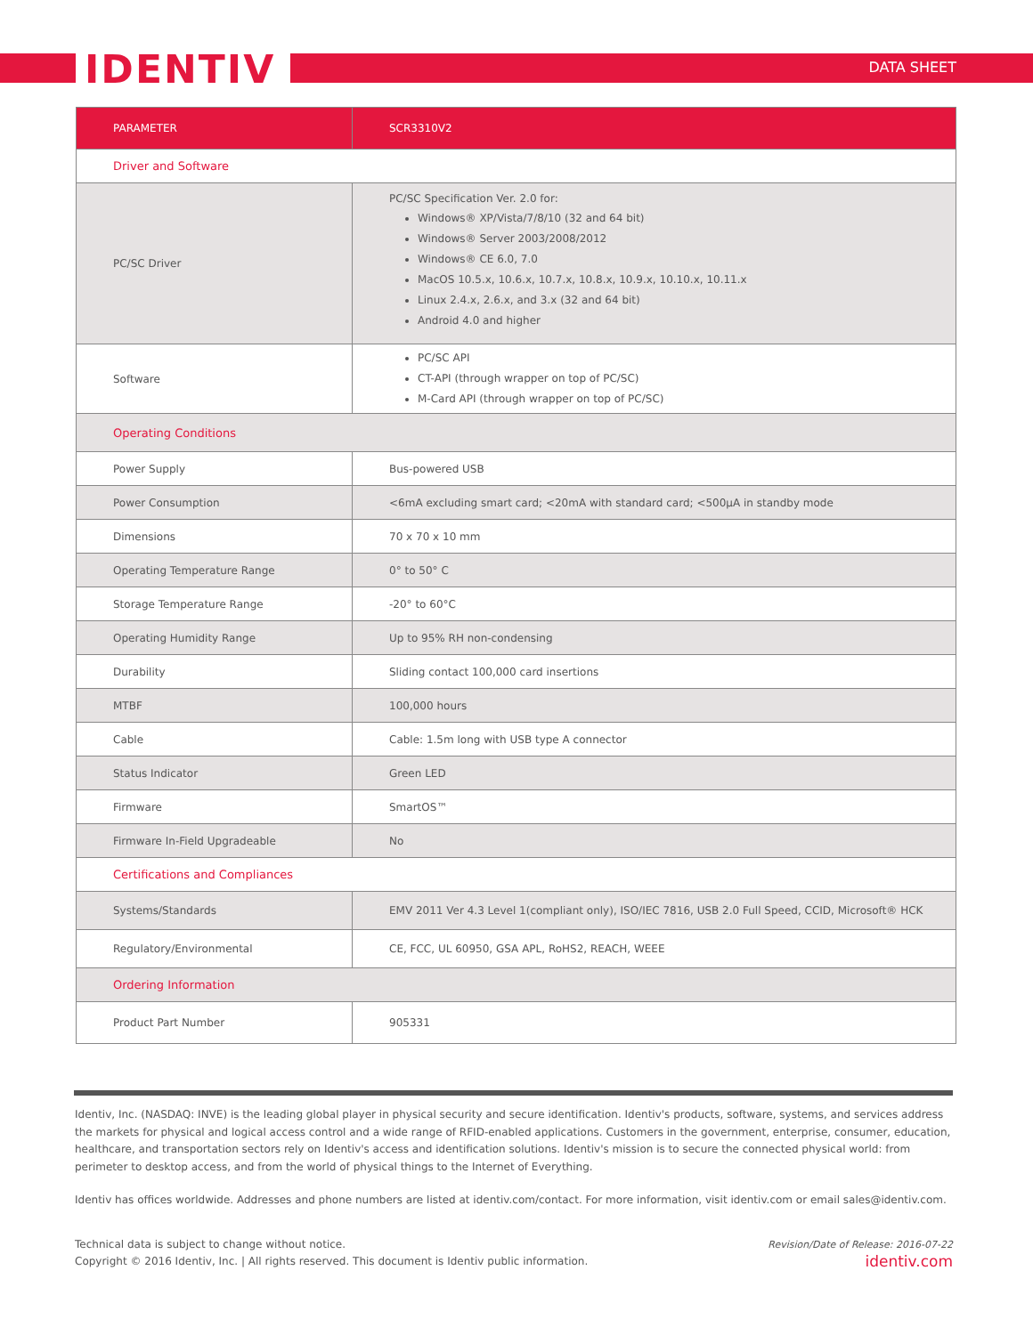IDENTIV DATA SHEET
| PARAMETER | SCR3310V2 |
| --- | --- |
| Driver and Software | |
| PC/SC Driver | PC/SC Specification Ver. 2.0 for: Windows® XP/Vista/7/8/10 (32 and 64 bit) Windows® Server 2003/2008/2012 Windows® CE 6.0, 7.0 MacOS 10.5.x, 10.6.x, 10.7.x, 10.8.x, 10.9.x, 10.10.x, 10.11.x Linux 2.4.x, 2.6.x, and 3.x (32 and 64 bit) Android 4.0 and higher |
| Software | PC/SC API CT-API (through wrapper on top of PC/SC) M-Card API (through wrapper on top of PC/SC) |
| Operating Conditions | |
| Power Supply | Bus-powered USB |
| Power Consumption | <6mA excluding smart card; <20mA with standard card; <500µA in standby mode |
| Dimensions | 70 x 70 x 10 mm |
| Operating Temperature Range | 0° to 50° C |
| Storage Temperature Range | -20° to 60°C |
| Operating Humidity Range | Up to 95% RH non-condensing |
| Durability | Sliding contact 100,000 card insertions |
| MTBF | 100,000 hours |
| Cable | Cable: 1.5m long with USB type A connector |
| Status Indicator | Green LED |
| Firmware | SmartOS™ |
| Firmware In-Field Upgradeable | No |
| Certifications and Compliances | |
| Systems/Standards | EMV 2011 Ver 4.3 Level 1(compliant only), ISO/IEC 7816, USB 2.0 Full Speed, CCID, Microsoft® HCK |
| Regulatory/Environmental | CE, FCC, UL 60950, GSA APL, RoHS2, REACH, WEEE |
| Ordering Information | |
| Product Part Number | 905331 |
Identiv, Inc. (NASDAQ: INVE) is the leading global player in physical security and secure identification. Identiv's products, software, systems, and services address the markets for physical and logical access control and a wide range of RFID-enabled applications. Customers in the government, enterprise, consumer, education, healthcare, and transportation sectors rely on Identiv's access and identification solutions. Identiv's mission is to secure the connected physical world: from perimeter to desktop access, and from the world of physical things to the Internet of Everything.
Identiv has offices worldwide. Addresses and phone numbers are listed at identiv.com/contact. For more information, visit identiv.com or email sales@identiv.com.
Technical data is subject to change without notice.
Copyright © 2016 Identiv, Inc. | All rights reserved. This document is Identiv public information.
Revision/Date of Release: 2016-07-22
identiv.com